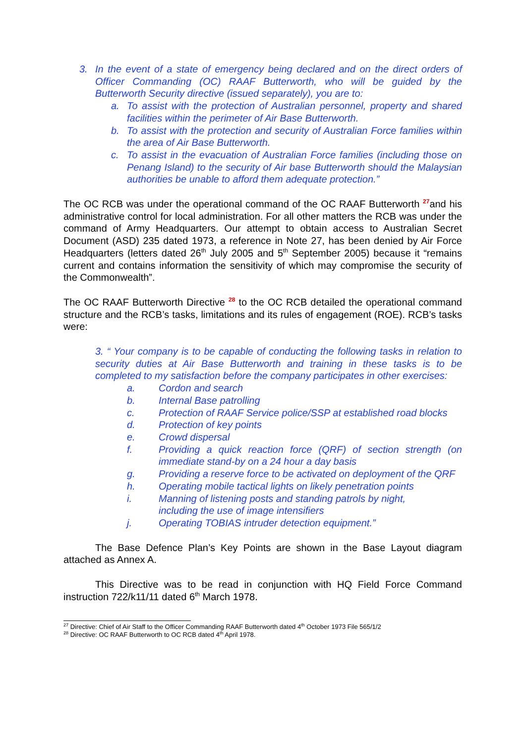3. In the event of a state of emergency being declared and on the direct orders of Officer Commanding (OC) RAAF Butterworth, who will be guided by the Butterworth Security directive (issued separately), you are to:
a. To assist with the protection of Australian personnel, property and shared facilities within the perimeter of Air Base Butterworth.
b. To assist with the protection and security of Australian Force families within the area of Air Base Butterworth.
c. To assist in the evacuation of Australian Force families (including those on Penang Island) to the security of Air base Butterworth should the Malaysian authorities be unable to afford them adequate protection.”
The OC RCB was under the operational command of the OC RAAF Butterworth <sup>27</sup>and his administrative control for local administration. For all other matters the RCB was under the command of Army Headquarters. Our attempt to obtain access to Australian Secret Document (ASD) 235 dated 1973, a reference in Note 27, has been denied by Air Force Headquarters (letters dated 26<sup>th</sup> July 2005 and 5<sup>th</sup> September 2005) because it “remains current and contains information the sensitivity of which may compromise the security of the Commonwealth”.
The OC RAAF Butterworth Directive <sup>28</sup> to the OC RCB detailed the operational command structure and the RCB’s tasks, limitations and its rules of engagement (ROE). RCB’s tasks were:
3. “ Your company is to be capable of conducting the following tasks in relation to security duties at Air Base Butterworth and training in these tasks is to be completed to my satisfaction before the company participates in other exercises:
a. Cordon and search
b. Internal Base patrolling
c. Protection of RAAF Service police/SSP at established road blocks
d. Protection of key points
e. Crowd dispersal
f. Providing a quick reaction force (QRF) of section strength (on immediate stand-by on a 24 hour a day basis
g. Providing a reserve force to be activated on deployment of the QRF
h. Operating mobile tactical lights on likely penetration points
i. Manning of listening posts and standing patrols by night,
including the use of image intensifiers
j. Operating TOBIAS intruder detection equipment.”
The Base Defence Plan’s Key Points are shown in the Base Layout diagram attached as Annex A.
This Directive was to be read in conjunction with HQ Field Force Command instruction 722/k11/11 dated 6<sup>th</sup> March 1978.
<sup>27</sup> Directive: Chief of Air Staff to the Officer Commanding RAAF Butterworth dated 4<sup>th</sup> October 1973 File 565/1/2
<sup>28</sup> Directive: OC RAAF Butterworth to OC RCB dated 4<sup>th</sup> April 1978.